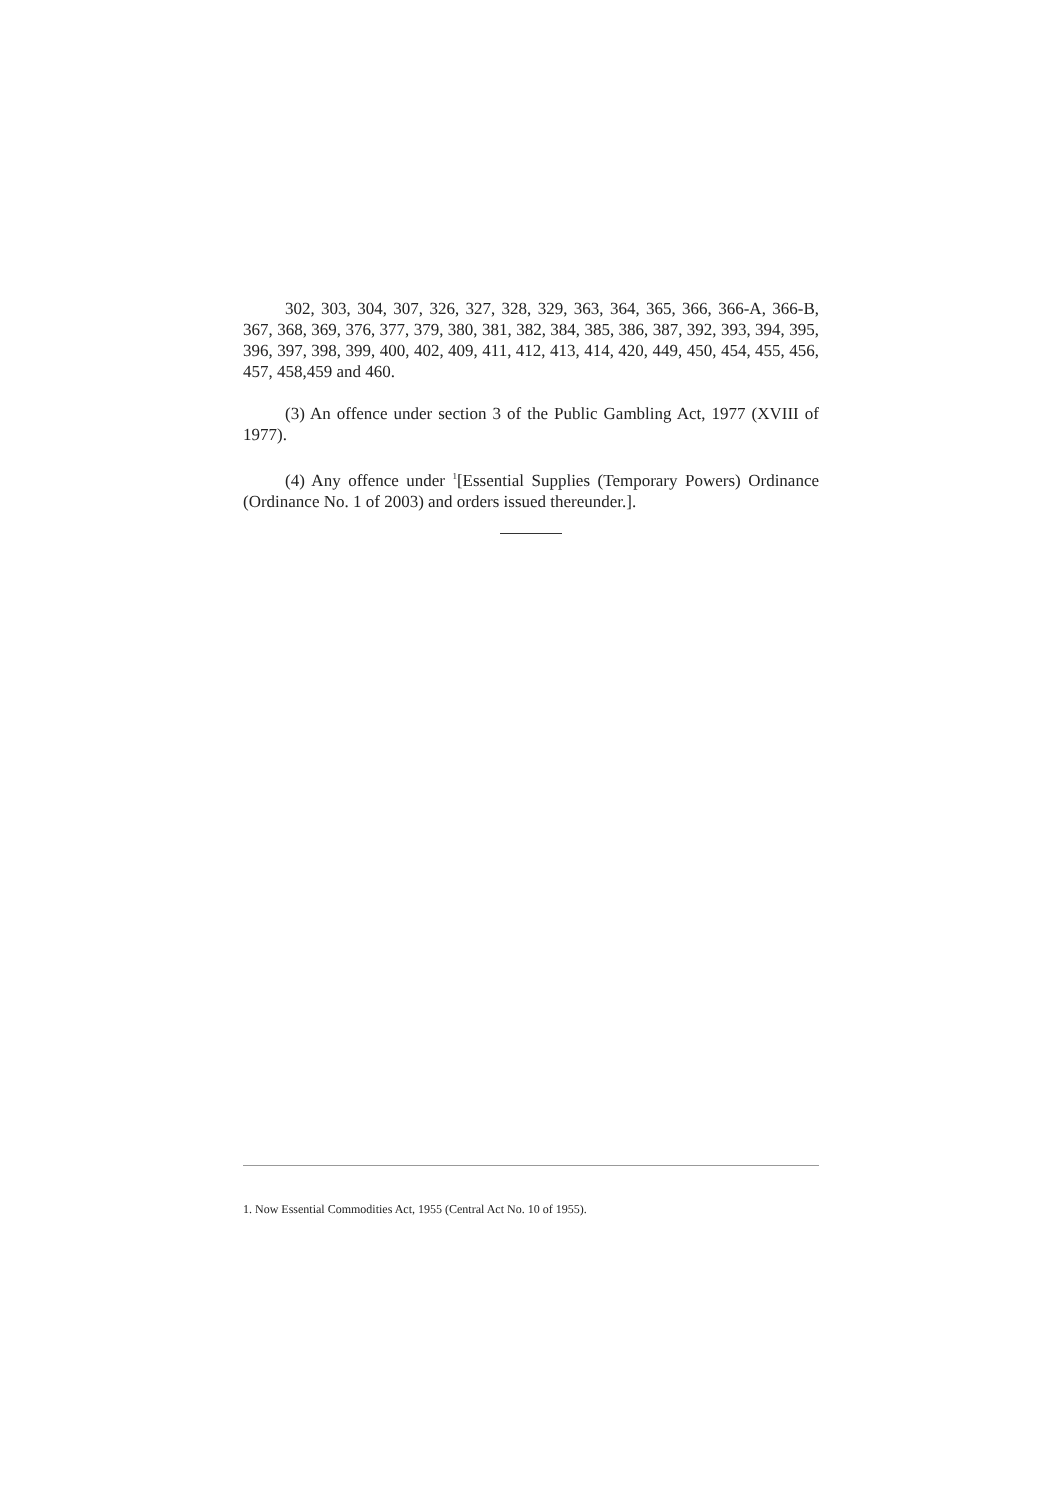302, 303, 304, 307, 326, 327, 328, 329, 363, 364, 365, 366, 366-A, 366-B, 367, 368, 369, 376, 377, 379, 380, 381, 382, 384, 385, 386, 387, 392, 393, 394, 395, 396, 397, 398, 399, 400, 402, 409, 411, 412, 413, 414, 420, 449, 450, 454, 455, 456, 457, 458,459 and 460.
(3) An offence under section 3 of the Public Gambling Act, 1977 (XVIII of 1977).
(4) Any offence under <sup>1</sup>[Essential Supplies (Temporary Powers) Ordinance (Ordinance No. 1 of 2003) and orders issued thereunder.].
1. Now Essential Commodities Act, 1955 (Central Act No. 10 of 1955).